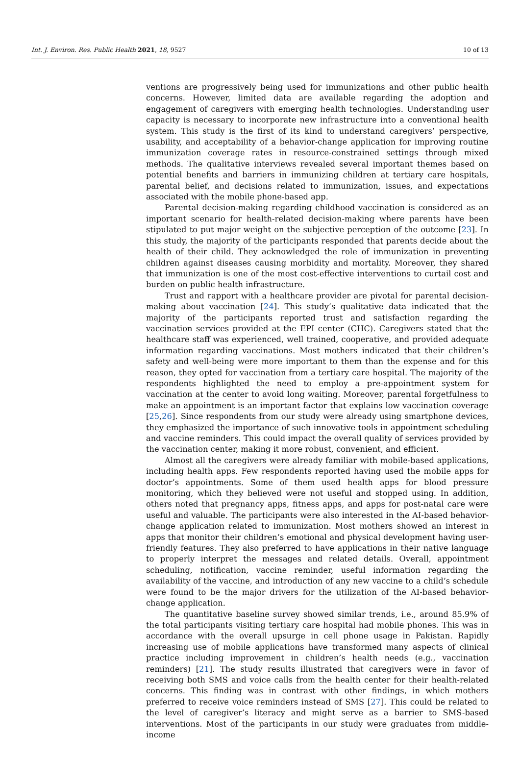Int. J. Environ. Res. Public Health 2021, 18, 9527 10 of 13
ventions are progressively being used for immunizations and other public health concerns. However, limited data are available regarding the adoption and engagement of caregivers with emerging health technologies. Understanding user capacity is necessary to incorporate new infrastructure into a conventional health system. This study is the first of its kind to understand caregivers’ perspective, usability, and acceptability of a behavior-change application for improving routine immunization coverage rates in resource-constrained settings through mixed methods. The qualitative interviews revealed several important themes based on potential benefits and barriers in immunizing children at tertiary care hospitals, parental belief, and decisions related to immunization, issues, and expectations associated with the mobile phone-based app.
Parental decision-making regarding childhood vaccination is considered as an important scenario for health-related decision-making where parents have been stipulated to put major weight on the subjective perception of the outcome [23]. In this study, the majority of the participants responded that parents decide about the health of their child. They acknowledged the role of immunization in preventing children against diseases causing morbidity and mortality. Moreover, they shared that immunization is one of the most cost-effective interventions to curtail cost and burden on public health infrastructure.
Trust and rapport with a healthcare provider are pivotal for parental decision-making about vaccination [24]. This study’s qualitative data indicated that the majority of the participants reported trust and satisfaction regarding the vaccination services provided at the EPI center (CHC). Caregivers stated that the healthcare staff was experienced, well trained, cooperative, and provided adequate information regarding vaccinations. Most mothers indicated that their children’s safety and well-being were more important to them than the expense and for this reason, they opted for vaccination from a tertiary care hospital. The majority of the respondents highlighted the need to employ a pre-appointment system for vaccination at the center to avoid long waiting. Moreover, parental forgetfulness to make an appointment is an important factor that explains low vaccination coverage [25,26]. Since respondents from our study were already using smartphone devices, they emphasized the importance of such innovative tools in appointment scheduling and vaccine reminders. This could impact the overall quality of services provided by the vaccination center, making it more robust, convenient, and efficient.
Almost all the caregivers were already familiar with mobile-based applications, including health apps. Few respondents reported having used the mobile apps for doctor’s appointments. Some of them used health apps for blood pressure monitoring, which they believed were not useful and stopped using. In addition, others noted that pregnancy apps, fitness apps, and apps for post-natal care were useful and valuable. The participants were also interested in the AI-based behavior-change application related to immunization. Most mothers showed an interest in apps that monitor their children’s emotional and physical development having user-friendly features. They also preferred to have applications in their native language to properly interpret the messages and related details. Overall, appointment scheduling, notification, vaccine reminder, useful information regarding the availability of the vaccine, and introduction of any new vaccine to a child’s schedule were found to be the major drivers for the utilization of the AI-based behavior-change application.
The quantitative baseline survey showed similar trends, i.e., around 85.9% of the total participants visiting tertiary care hospital had mobile phones. This was in accordance with the overall upsurge in cell phone usage in Pakistan. Rapidly increasing use of mobile applications have transformed many aspects of clinical practice including improvement in children’s health needs (e.g., vaccination reminders) [21]. The study results illustrated that caregivers were in favor of receiving both SMS and voice calls from the health center for their health-related concerns. This finding was in contrast with other findings, in which mothers preferred to receive voice reminders instead of SMS [27]. This could be related to the level of caregiver’s literacy and might serve as a barrier to SMS-based interventions. Most of the participants in our study were graduates from middle-income